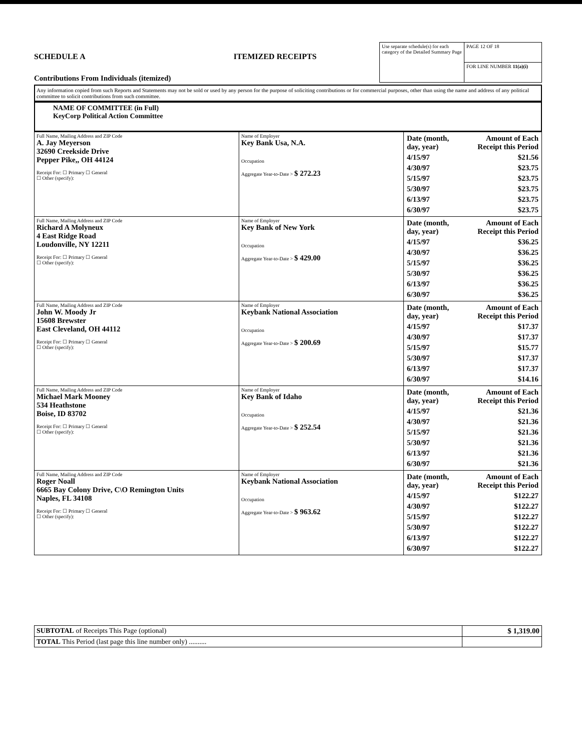SCHEDULE A
Contributions From Individuals (itemized)
ITEMIZED RECEIPTS
| Use separate schedule(s) for each category of the Detailed Summary Page | PAGE 12 OF 18 |
| | FOR LINE NUMBER 11(a)(i) |
Any information copied from such Reports and Statements may not be sold or used by any person for the purpose of soliciting contributions or for commercial purposes, other than using the name and address of any political committee to solicit contributions from such committee.
NAME OF COMMITTEE (in Full)
KeyCorp Political Action Committee
| Full Name, Mailing Address and ZIP Code A. Jay Meyerson 32690 Creekside Drive Pepper Pike,, OH 44124 Receipt For: ☐ Primary ☐ General ☐ Other (specify): | Name of Employer Key Bank Usa, N.A. Occupation Aggregate Year-to-Date > $ 272.23 | / Date (month, day, year) / Amount of Each Receipt this Period / / 4/15/97 / $21.56 / / 4/30/97 / $23.75 / / 5/15/97 / $23.75 / / 5/30/97 / $23.75 / / 6/13/97 / $23.75 / / 6/30/97 / $23.75 / |
| Full Name, Mailing Address and ZIP Code Richard A Molyneux 4 East Ridge Road Loudonville, NY 12211 Receipt For: ☐ Primary ☐ General ☐ Other (specify): | Name of Employer Key Bank of New York Occupation Aggregate Year-to-Date > $ 429.00 | / Date (month, day, year) / Amount of Each Receipt this Period / / 4/15/97 / $36.25 / / 4/30/97 / $36.25 / / 5/15/97 / $36.25 / / 5/30/97 / $36.25 / / 6/13/97 / $36.25 / / 6/30/97 / $36.25 / |
| Full Name, Mailing Address and ZIP Code John W. Moody Jr 15608 Brewster East Cleveland, OH 44112 Receipt For: ☐ Primary ☐ General ☐ Other (specify): | Name of Employer Keybank National Association Occupation Aggregate Year-to-Date > $ 200.69 | / Date (month, day, year) / Amount of Each Receipt this Period / / 4/15/97 / $17.37 / / 4/30/97 / $17.37 / / 5/15/97 / $15.77 / / 5/30/97 / $17.37 / / 6/13/97 / $17.37 / / 6/30/97 / $14.16 / |
| Full Name, Mailing Address and ZIP Code Michael Mark Mooney 534 Heathstone Boise, ID 83702 Receipt For: ☐ Primary ☐ General ☐ Other (specify): | Name of Employer Key Bank of Idaho Occupation Aggregate Year-to-Date > $ 252.54 | / Date (month, day, year) / Amount of Each Receipt this Period / / 4/15/97 / $21.36 / / 4/30/97 / $21.36 / / 5/15/97 / $21.36 / / 5/30/97 / $21.36 / / 6/13/97 / $21.36 / / 6/30/97 / $21.36 / |
| Full Name, Mailing Address and ZIP Code Roger Noall 6665 Bay Colony Drive, C\O Remington Units Naples, FL 34108 Receipt For: ☐ Primary ☐ General ☐ Other (specify): | Name of Employer Keybank National Association Occupation Aggregate Year-to-Date > $ 963.62 | / Date (month, day, year) / Amount of Each Receipt this Period / / 4/15/97 / $122.27 / / 4/30/97 / $122.27 / / 5/15/97 / $122.27 / / 5/30/97 / $122.27 / / 6/13/97 / $122.27 / / 6/30/97 / $122.27 / |
| SUBTOTAL of Receipts This Page (optional) | $ 1,319.00 |
| TOTAL This Period (last page this line number only) .......... | |